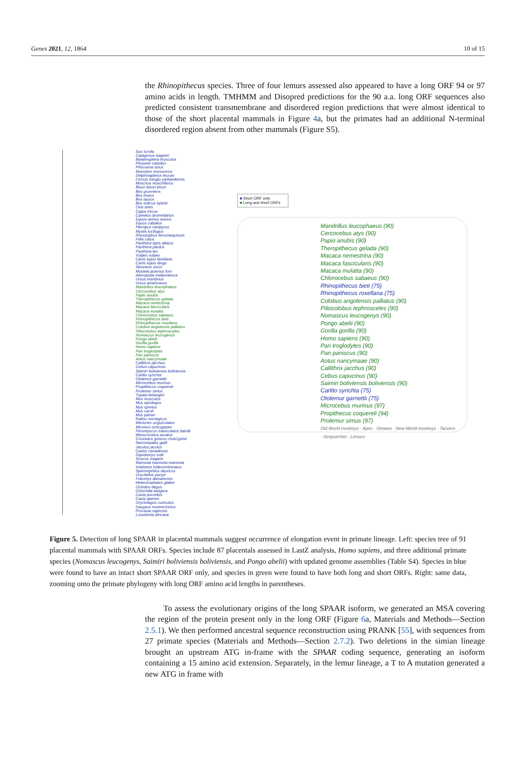Genes 2021, 12, 1864 10 of 15
the Rhinopithecus species. Three of four lemurs assessed also appeared to have a long ORF 94 or 97 amino acids in length. TMHMM and Disopred predictions for the 90 a.a. long ORF sequences also predicted consistent transmembrane and disordered region predictions that were almost identical to those of the short placental mammals in Figure 4a, but the primates had an additional N-terminal disordered region absent from other mammals (Figure S5).
Sus scrofa
Catagonus wagneri
Balaenoptera musculus
Physeter catodon
Phocoena sinus
Monodon monoceros
Delphinapterus leucas
Cervus hanglu yarkandensis
Moschus moschiferus
Bison bison bison
Bos grunniens
Bos mutus
Bos taurus
Bos indicus hybrid
Ovis aries
Capra hircus
Camelus dromedarius
Equus asinus asinus
Equus caballus
Pteropus vampyrus
Myotis lucifugus
Rhinolophus ferrumequinum
Felis catus
Panthera tigris altaica
Panthera pardus
Panthera leo
Vulpes vulpes
Canis lupus familiaris
Canis lupus dingo
Neovison vison
Mustela putorius furo
Ailuropoda melanoleuca
Ursus maritimus
Ursus americanus
Mandrillus leucophaeus
Cercocebus atys
Papio anubis
Theropithecus gelada
Macaca nemestrina
Macaca fascicularis
Macaca mulatta
Chlorocebus sabaeus
Rhinopithecus bieti
Rhinopithecus roxellana
Colobus angolensis palliatus
Piliocolobus tephrosceles
Nomascus leucogenys
Pongo abelii
Gorilla gorilla
Homo sapiens
Pan troglodytes
Pan paniscus
Aotus nancymaae
Callithrix jacchus
Cebus capucinus
Saimiri boliviensis boliviensis
Carlito syrichta
Otolemur garnettii
Microcebus murinus
Propithecus coquereli
Prolemur simus
Tupaia belangeri
Mus musculus
Mus spicilegus
Mus spretus
Mus caroli
Mus pahari
Rattus norvegicus
Meriones unguiculatus
Microtus ochrogaster
Peromyscus maniculatus bairdii
Mesocricetus auratus
Cricetulus griseus chok1gshd
Nannospalax galili
Jaculus jaculus
Castor canadensis
Dipodomys ordii
Sciurus vulgaris
Marmota marmota marmota
Ictidomys tridecemlineatus
Spermophilus dauricus
Urocitellus parryii
Fukomys damarensis
Heterocephalus glaber
Octodon degus
Chinchilla lanigera
Cavia porcellus
Cavia aperea
Oryctolagus cuniculus
Dasypus novemcinctus
Procavia capensis
Loxodonta africana
■ Short ORF only
■ Long and short ORFs
Mandrillus leucophaeus (90)
Cercocebus atys (90)
Papio anubis (90)
Theropithecus gelada (90)
Macaca nemestrina (90)
Macaca fascicularis (90)
Macaca mulatta (90)
Chlorocebus sabaeus (90)
Rhinopithecus bieti (75)
Rhinopithecus roxellana (75)
Colobus angolensis palliatus (90)
Piliocolobus tephrosceles (90)
Nomascus leucogenys (90)
Pongo abelii (90)
Gorilla gorilla (90)
Homo sapiens (90)
Pan troglodytes (90)
Pan paniscus (90)
Aotus nancymaae (90)
Callithrix jacchus (90)
Cebus capucinus (90)
Saimiri boliviensis boliviensis (90)
Carlito syrichta (75)
Otolemur garnettii (75)
Microcebus murinus (97)
Propithecus coquereli (94)
Prolemur simus (97)
Old World monkeys · Apes · Simians · New World monkeys · Tarsiers · Strepsirrhini · Lemurs
Figure 5. Detection of long SPAAR in placental mammals suggest occurrence of elongation event in primate lineage. Left: species tree of 91 placental mammals with SPAAR ORFs. Species include 87 placentals assessed in LastZ analysis, Homo sapiens, and three additional primate species (Nomascus leucogenys, Saimiri boliviensis boliviensis, and Pongo abelii) with updated genome assemblies (Table S4). Species in blue were found to have an intact short SPAAR ORF only, and species in green were found to have both long and short ORFs. Right: same data, zooming onto the primate phylogeny with long ORF amino acid lengths in parentheses.
To assess the evolutionary origins of the long SPAAR isoform, we generated an MSA covering the region of the protein present only in the long ORF (Figure 6a, Materials and Methods—Section 2.5.1). We then performed ancestral sequence reconstruction using PRANK [55], with sequences from 27 primate species (Materials and Methods—Section 2.7.2). Two deletions in the simian lineage brought an upstream ATG in-frame with the SPAAR coding sequence, generating an isoform containing a 15 amino acid extension. Separately, in the lemur lineage, a T to A mutation generated a new ATG in frame with